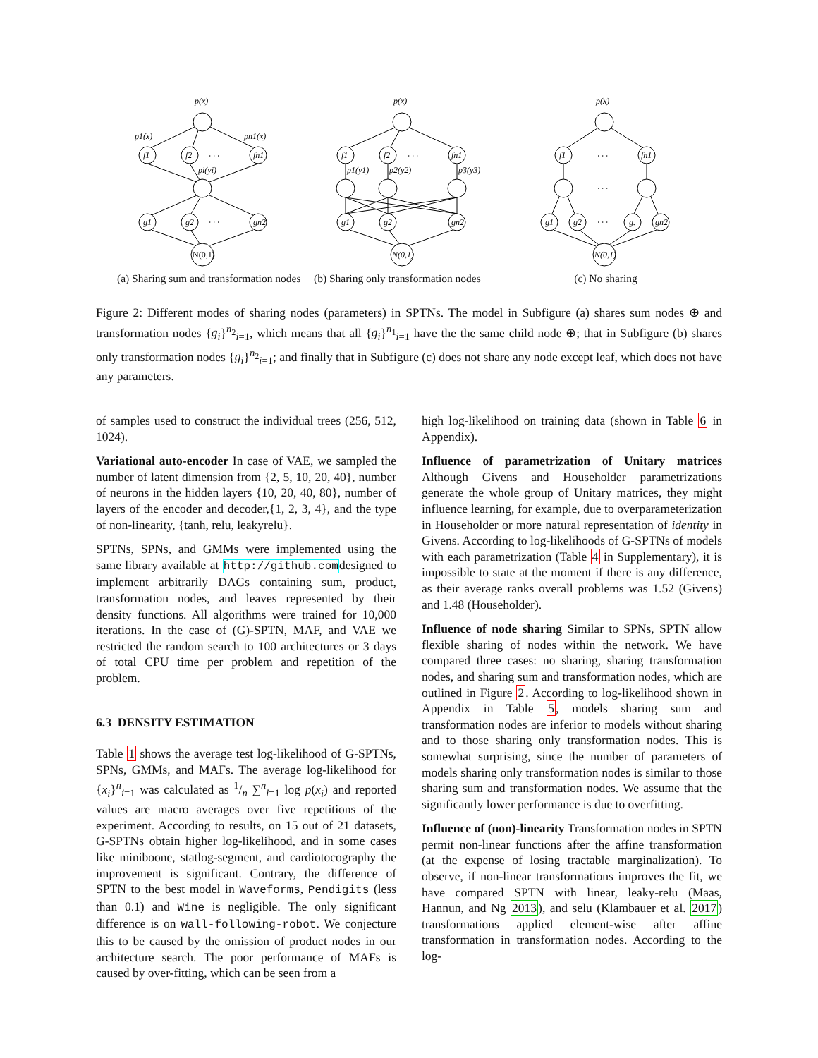p(x)
f1
f2
fn1
p1(x)
pn1(x)
pi(yi)
g1
g2
gn2
N(0,1)
· · ·
· · ·
(a) Sharing sum and transformation nodes
p(x)
f1
f2
fn1
p1(y1)
p2(y2)
p3(y3)
g1
g2
gn2
N(0,1)
· · ·
(b) Sharing only transformation nodes
p(x)
f1
fn1
g1
g2
g.
gn2
N(0,1)
· · ·
· · ·
· · ·
(c) No sharing
Figure 2: Different modes of sharing nodes (parameters) in SPTNs. The model in Subfigure (a) shares sum nodes ⊕ and transformation nodes {g<sub>i</sub>}<sup>n<sub>2</sub></sup><sub>i=1</sub>, which means that all {g<sub>i</sub>}<sup>n<sub>1</sub></sup><sub>i=1</sub> have the the same child node ⊕; that in Subfigure (b) shares only transformation nodes {g<sub>i</sub>}<sup>n<sub>2</sub></sup><sub>i=1</sub>; and finally that in Subfigure (c) does not share any node except leaf, which does not have any parameters.
of samples used to construct the individual trees (256, 512, 1024).
Variational auto-encoder In case of VAE, we sampled the number of latent dimension from {2, 5, 10, 20, 40}, number of neurons in the hidden layers {10, 20, 40, 80}, number of layers of the encoder and decoder,{1, 2, 3, 4}, and the type of non-linearity, {tanh, relu, leakyrelu}.
SPTNs, SPNs, and GMMs were implemented using the same library available at http://github.comdesigned to implement arbitrarily DAGs containing sum, product, transformation nodes, and leaves represented by their density functions. All algorithms were trained for 10,000 iterations. In the case of (G)-SPTN, MAF, and VAE we restricted the random search to 100 architectures or 3 days of total CPU time per problem and repetition of the problem.
6.3 DENSITY ESTIMATION
Table 1 shows the average test log-likelihood of G-SPTNs, SPNs, GMMs, and MAFs. The average log-likelihood for {x<sub>i</sub>}<sup>n</sup><sub>i=1</sub> was calculated as 1/n ∑<sup>n</sup><sub>i=1</sub> log p(x<sub>i</sub>) and reported values are macro averages over five repetitions of the experiment. According to results, on 15 out of 21 datasets, G-SPTNs obtain higher log-likelihood, and in some cases like miniboone, statlog-segment, and cardiotocography the improvement is significant. Contrary, the difference of SPTN to the best model in Waveforms, Pendigits (less than 0.1) and Wine is negligible. The only significant difference is on wall-following-robot. We conjecture this to be caused by the omission of product nodes in our architecture search. The poor performance of MAFs is caused by over-fitting, which can be seen from a
high log-likelihood on training data (shown in Table 6 in Appendix).
Influence of parametrization of Unitary matrices Although Givens and Householder parametrizations generate the whole group of Unitary matrices, they might influence learning, for example, due to overparameterization in Householder or more natural representation of identity in Givens. According to log-likelihoods of G-SPTNs of models with each parametrization (Table 4 in Supplementary), it is impossible to state at the moment if there is any difference, as their average ranks overall problems was 1.52 (Givens) and 1.48 (Householder).
Influence of node sharing Similar to SPNs, SPTN allow flexible sharing of nodes within the network. We have compared three cases: no sharing, sharing transformation nodes, and sharing sum and transformation nodes, which are outlined in Figure 2. According to log-likelihood shown in Appendix in Table 5, models sharing sum and transformation nodes are inferior to models without sharing and to those sharing only transformation nodes. This is somewhat surprising, since the number of parameters of models sharing only transformation nodes is similar to those sharing sum and transformation nodes. We assume that the significantly lower performance is due to overfitting.
Influence of (non)-linearity Transformation nodes in SPTN permit non-linear functions after the affine transformation (at the expense of losing tractable marginalization). To observe, if non-linear transformations improves the fit, we have compared SPTN with linear, leaky-relu (Maas, Hannun, and Ng 2013), and selu (Klambauer et al. 2017) transformations applied element-wise after affine transformation in transformation nodes. According to the log-